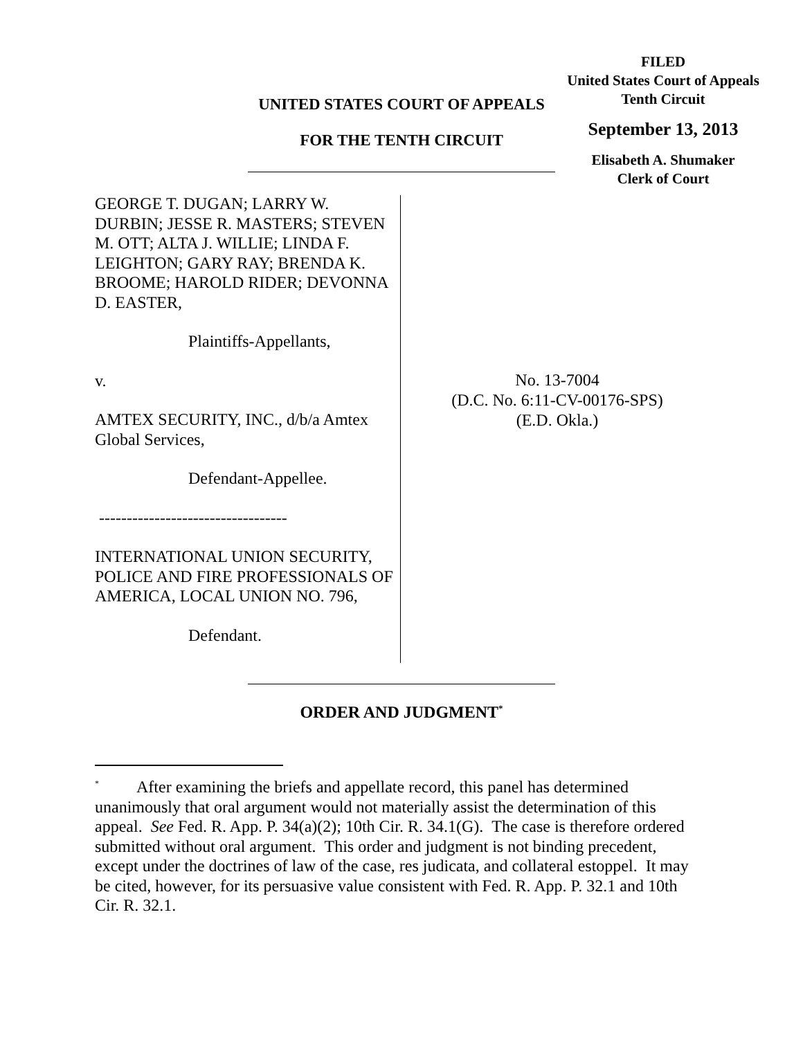FILED
United States Court of Appeals
Tenth Circuit
September 13, 2013
Elisabeth A. Shumaker
Clerk of Court
UNITED STATES COURT OF APPEALS
FOR THE TENTH CIRCUIT
GEORGE T. DUGAN; LARRY W. DURBIN; JESSE R. MASTERS; STEVEN M. OTT; ALTA J. WILLIE; LINDA F. LEIGHTON; GARY RAY; BRENDA K. BROOME; HAROLD RIDER; DEVONNA D. EASTER,
Plaintiffs-Appellants,
v.
AMTEX SECURITY, INC., d/b/a Amtex Global Services,
Defendant-Appellee.
----------------------------------
INTERNATIONAL UNION SECURITY, POLICE AND FIRE PROFESSIONALS OF AMERICA, LOCAL UNION NO. 796,
Defendant.
No. 13-7004
(D.C. No. 6:11-CV-00176-SPS)
(E.D. Okla.)
ORDER AND JUDGMENT<sup>*</sup>
<sup>*</sup> After examining the briefs and appellate record, this panel has determined unanimously that oral argument would not materially assist the determination of this appeal. See Fed. R. App. P. 34(a)(2); 10th Cir. R. 34.1(G). The case is therefore ordered submitted without oral argument. This order and judgment is not binding precedent, except under the doctrines of law of the case, res judicata, and collateral estoppel. It may be cited, however, for its persuasive value consistent with Fed. R. App. P. 32.1 and 10th Cir. R. 32.1.